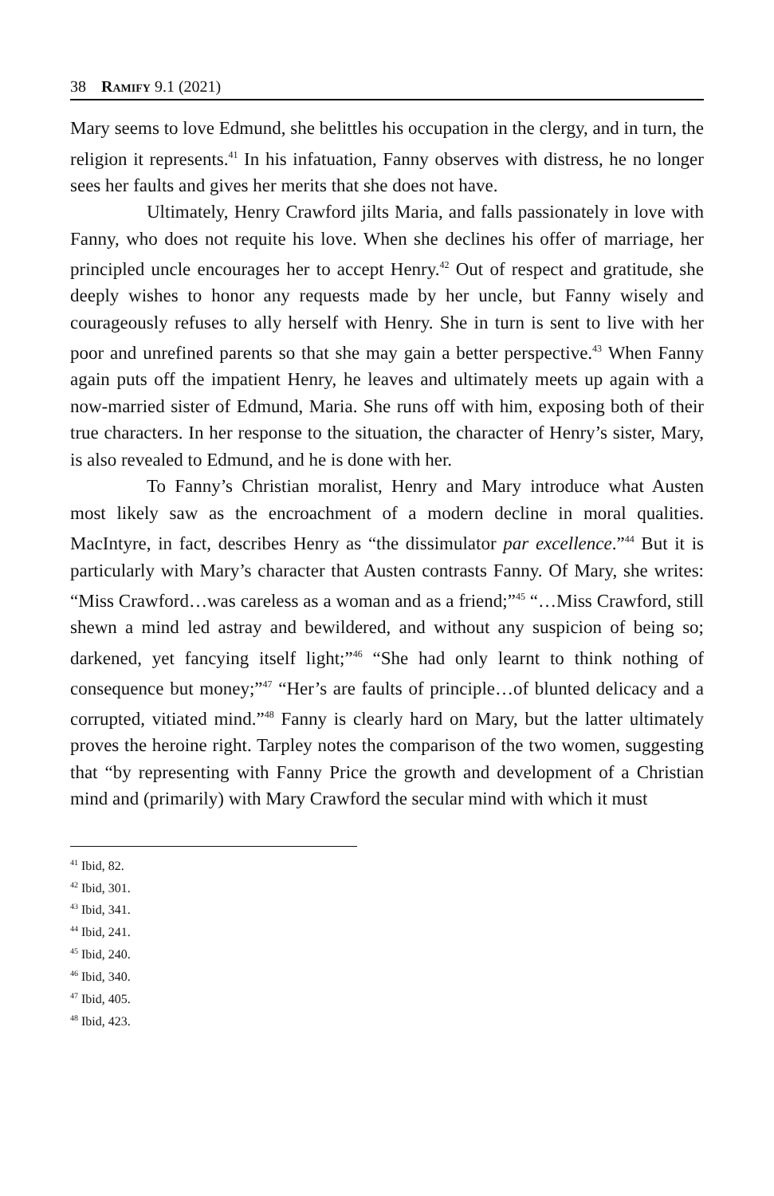38 Ramify 9.1 (2021)
Mary seems to love Edmund, she belittles his occupation in the clergy, and in turn, the religion it represents.<sup>41</sup> In his infatuation, Fanny observes with distress, he no longer sees her faults and gives her merits that she does not have.
Ultimately, Henry Crawford jilts Maria, and falls passionately in love with Fanny, who does not requite his love. When she declines his offer of marriage, her principled uncle encourages her to accept Henry.<sup>42</sup> Out of respect and gratitude, she deeply wishes to honor any requests made by her uncle, but Fanny wisely and courageously refuses to ally herself with Henry. She in turn is sent to live with her poor and unrefined parents so that she may gain a better perspective.<sup>43</sup> When Fanny again puts off the impatient Henry, he leaves and ultimately meets up again with a now-married sister of Edmund, Maria. She runs off with him, exposing both of their true characters. In her response to the situation, the character of Henry’s sister, Mary, is also revealed to Edmund, and he is done with her.
To Fanny’s Christian moralist, Henry and Mary introduce what Austen most likely saw as the encroachment of a modern decline in moral qualities. MacIntyre, in fact, describes Henry as “the dissimulator par excellence.”<sup>44</sup> But it is particularly with Mary’s character that Austen contrasts Fanny. Of Mary, she writes: “Miss Crawford…was careless as a woman and as a friend;”<sup>45</sup> “…Miss Crawford, still shewn a mind led astray and bewildered, and without any suspicion of being so; darkened, yet fancying itself light;”<sup>46</sup> “She had only learnt to think nothing of consequence but money;”<sup>47</sup> “Her’s are faults of principle…of blunted delicacy and a corrupted, vitiated mind.”<sup>48</sup> Fanny is clearly hard on Mary, but the latter ultimately proves the heroine right. Tarpley notes the comparison of the two women, suggesting that “by representing with Fanny Price the growth and development of a Christian mind and (primarily) with Mary Crawford the secular mind with which it must
<sup>41</sup> Ibid, 82.
<sup>42</sup> Ibid, 301.
<sup>43</sup> Ibid, 341.
<sup>44</sup> Ibid, 241.
<sup>45</sup> Ibid, 240.
<sup>46</sup> Ibid, 340.
<sup>47</sup> Ibid, 405.
<sup>48</sup> Ibid, 423.